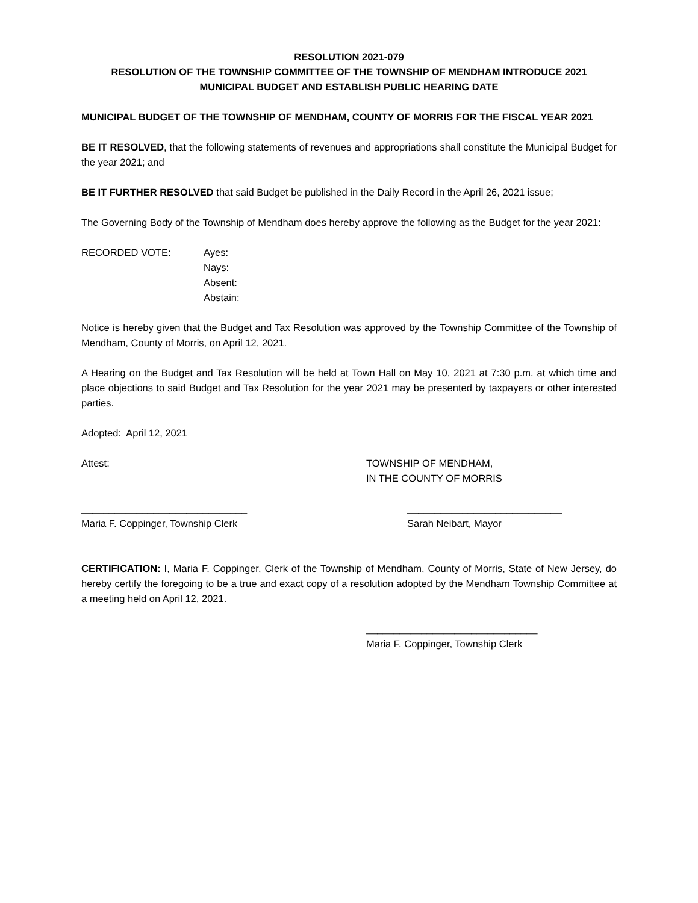RESOLUTION 2021-079
RESOLUTION OF THE TOWNSHIP COMMITTEE OF THE TOWNSHIP OF MENDHAM INTRODUCE 2021
MUNICIPAL BUDGET AND ESTABLISH PUBLIC HEARING DATE
MUNICIPAL BUDGET OF THE TOWNSHIP OF MENDHAM, COUNTY OF MORRIS FOR THE FISCAL YEAR 2021
BE IT RESOLVED, that the following statements of revenues and appropriations shall constitute the Municipal Budget for the year 2021; and
BE IT FURTHER RESOLVED that said Budget be published in the Daily Record in the April 26, 2021 issue;
The Governing Body of the Township of Mendham does hereby approve the following as the Budget for the year 2021:
RECORDED VOTE: Ayes:
Nays:
Absent:
Abstain:
Notice is hereby given that the Budget and Tax Resolution was approved by the Township Committee of the Township of Mendham, County of Morris, on April 12, 2021.
A Hearing on the Budget and Tax Resolution will be held at Town Hall on May 10, 2021 at 7:30 p.m. at which time and place objections to said Budget and Tax Resolution for the year 2021 may be presented by taxpayers or other interested parties.
Adopted: April 12, 2021
Attest: TOWNSHIP OF MENDHAM,
IN THE COUNTY OF MORRIS
______________________________
Maria F. Coppinger, Township Clerk
____________________________
Sarah Neibart, Mayor
CERTIFICATION: I, Maria F. Coppinger, Clerk of the Township of Mendham, County of Morris, State of New Jersey, do hereby certify the foregoing to be a true and exact copy of a resolution adopted by the Mendham Township Committee at a meeting held on April 12, 2021.
_______________________________
Maria F. Coppinger, Township Clerk